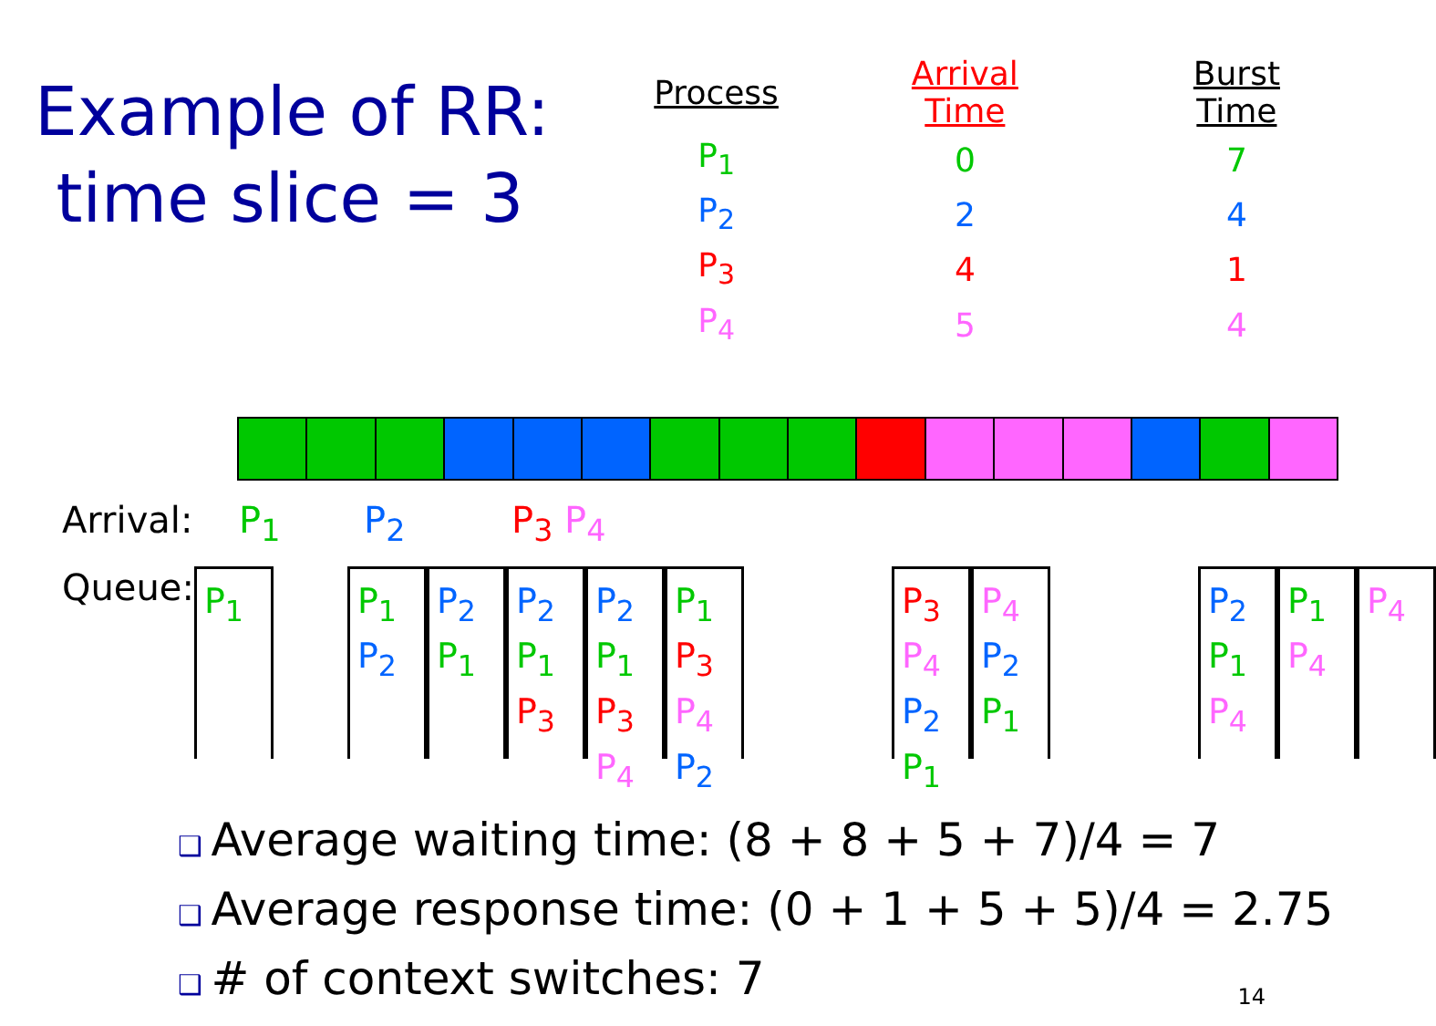Example of RR:
time slice = 3
| Process | Arrival Time | Burst Time |
| --- | --- | --- |
| P<sub>1</sub> | 0 | 7 |
| P<sub>2</sub> | 2 | 4 |
| P<sub>3</sub> | 4 | 1 |
| P<sub>4</sub> | 5 | 4 |
Arrival: P<sub>1</sub> P<sub>2</sub> P<sub>3</sub> P<sub>4</sub>
Queue:
P<sub>1</sub> P<sub>1</sub>
P<sub>2</sub>
P<sub>2</sub>
P<sub>1</sub>
P<sub>2</sub>
P<sub>1</sub>
P<sub>3</sub>
P<sub>2</sub>
P<sub>1</sub>
P<sub>3</sub>
P<sub>4</sub>
P<sub>1</sub>
P<sub>3</sub>
P<sub>4</sub>
P<sub>2</sub>
P<sub>3</sub>
P<sub>4</sub>
P<sub>2</sub>
P<sub>1</sub>
P<sub>4</sub>
P<sub>2</sub>
P<sub>1</sub>
P<sub>2</sub>
P<sub>1</sub>
P<sub>4</sub>
P<sub>1</sub>
P<sub>4</sub>
P<sub>4</sub>
Average waiting time: (8 + 8 + 5 + 7)/4 = 7
Average response time: (0 + 1 + 5 + 5)/4 = 2.75
# of context switches: 7
14